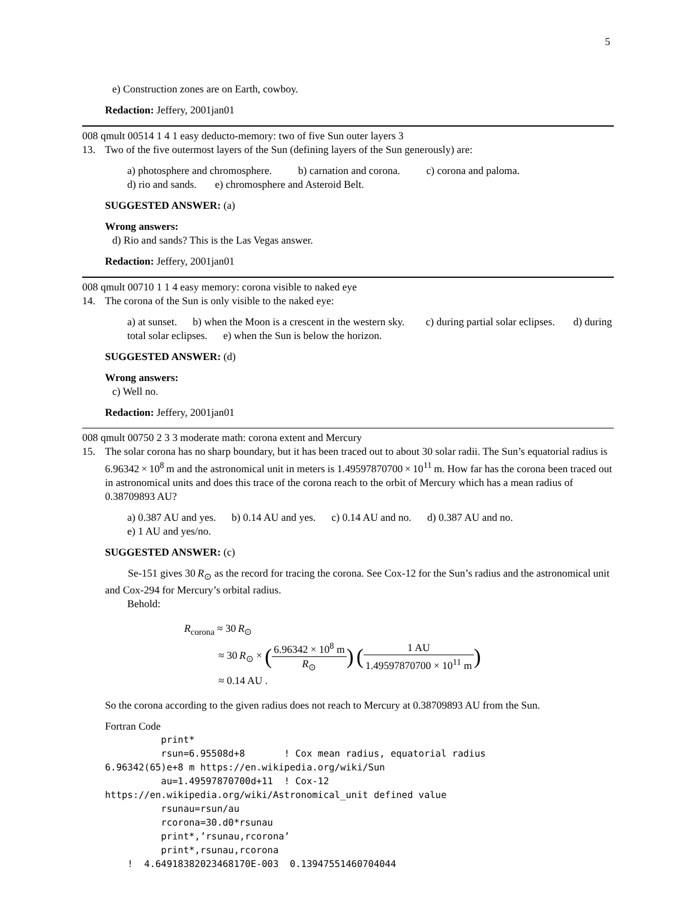5
e) Construction zones are on Earth, cowboy.
Redaction: Jeffery, 2001jan01
008 qmult 00514 1 4 1 easy deducto-memory: two of five Sun outer layers 3
13. Two of the five outermost layers of the Sun (defining layers of the Sun generously) are:
a) photosphere and chromosphere. b) carnation and corona. c) corona and paloma.
d) rio and sands. e) chromosphere and Asteroid Belt.
SUGGESTED ANSWER: (a)
Wrong answers:
d) Rio and sands? This is the Las Vegas answer.
Redaction: Jeffery, 2001jan01
008 qmult 00710 1 1 4 easy memory: corona visible to naked eye
14. The corona of the Sun is only visible to the naked eye:
a) at sunset. b) when the Moon is a crescent in the western sky. c) during partial solar eclipses. d) during total solar eclipses. e) when the Sun is below the horizon.
SUGGESTED ANSWER: (d)
Wrong answers:
c) Well no.
Redaction: Jeffery, 2001jan01
008 qmult 00750 2 3 3 moderate math: corona extent and Mercury
15. The solar corona has no sharp boundary, but it has been traced out to about 30 solar radii. The Sun’s equatorial radius is 6.96342 × 10<sup>8</sup> m and the astronomical unit in meters is 1.49597870700 × 10<sup>11</sup> m. How far has the corona been traced out in astronomical units and does this trace of the corona reach to the orbit of Mercury which has a mean radius of 0.38709893 AU?
a) 0.387 AU and yes. b) 0.14 AU and yes. c) 0.14 AU and no. d) 0.387 AU and no.
e) 1 AU and yes/no.
SUGGESTED ANSWER: (c)
Se-151 gives 30 R<sub>⊙</sub> as the record for tracing the corona. See Cox-12 for the Sun’s radius and the astronomical unit and Cox-294 for Mercury’s orbital radius.
Behold:
R<sub>corona</sub> ≈ 30 R<sub>⊙</sub>
≈ 30 R<sub>⊙</sub> × (6.96342 × 10<sup>8</sup> m R<sub>⊙</sub>) (1 AU 1.49597870700 × 10<sup>11</sup> m)
≈ 0.14 AU .
So the corona according to the given radius does not reach to Mercury at 0.38709893 AU from the Sun.
Fortran Code
          print*
          rsun=6.95508d+8       ! Cox mean radius, equatorial radius
6.96342(65)e+8 m https://en.wikipedia.org/wiki/Sun
          au=1.49597870700d+11  ! Cox-12
https://en.wikipedia.org/wiki/Astronomical_unit defined value
          rsunau=rsun/au
          rcorona=30.d0*rsunau
          print*,’rsunau,rcorona’
          print*,rsunau,rcorona
    !  4.64918382023468170E-003  0.13947551460704044